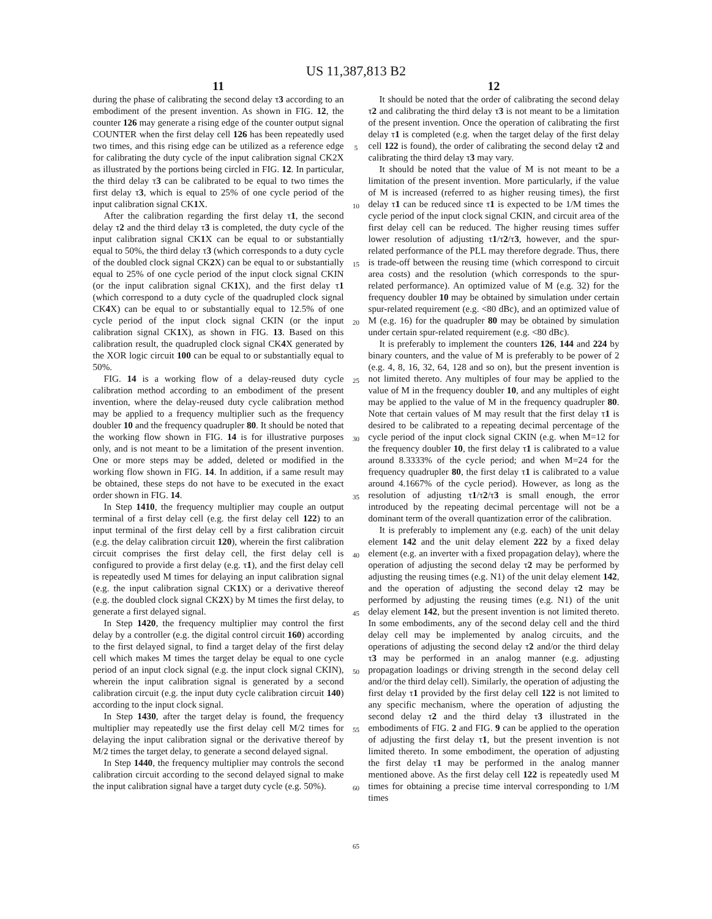US 11,387,813 B2
11
during the phase of calibrating the second delay τ3 according to an embodiment of the present invention. As shown in FIG. 12, the counter 126 may generate a rising edge of the counter output signal COUNTER when the first delay cell 126 has been repeatedly used two times, and this rising edge can be utilized as a reference edge for calibrating the duty cycle of the input calibration signal CK2X as illustrated by the portions being circled in FIG. 12. In particular, the third delay τ3 can be calibrated to be equal to two times the first delay τ3, which is equal to 25% of one cycle period of the input calibration signal CK1 X.
After the calibration regarding the first delay τ1, the second delay τ2 and the third delay τ3 is completed, the duty cycle of the input calibration signal CK1 X can be equal to or substantially equal to 50%, the third delay τ3 (which corresponds to a duty cycle of the doubled clock signal CK2 X) can be equal to or substantially equal to 25% of one cycle period of the input clock signal CKIN (or the input calibration signal CK1 X), and the first delay τ1 (which correspond to a duty cycle of the quadrupled clock signal CK4 X) can be equal to or substantially equal to 12.5% of one cycle period of the input clock signal CKIN (or the input calibration signal CK1 X), as shown in FIG. 13. Based on this calibration result, the quadrupled clock signal CK4 X generated by the XOR logic circuit 100 can be equal to or substantially equal to 50%.
FIG. 14 is a working flow of a delay-reused duty cycle calibration method according to an embodiment of the present invention, where the delay-reused duty cycle calibration method may be applied to a frequency multiplier such as the frequency doubler 10 and the frequency quadrupler 80. It should be noted that the working flow shown in FIG. 14 is for illustrative purposes only, and is not meant to be a limitation of the present invention. One or more steps may be added, deleted or modified in the working flow shown in FIG. 14. In addition, if a same result may be obtained, these steps do not have to be executed in the exact order shown in FIG. 14.
In Step 1410, the frequency multiplier may couple an output terminal of a first delay cell (e.g. the first delay cell 122) to an input terminal of the first delay cell by a first calibration circuit (e.g. the delay calibration circuit 120), wherein the first calibration circuit comprises the first delay cell, the first delay cell is configured to provide a first delay (e.g. τ1), and the first delay cell is repeatedly used M times for delaying an input calibration signal (e.g. the input calibration signal CK1 X) or a derivative thereof (e.g. the doubled clock signal CK2 X) by M times the first delay, to generate a first delayed signal.
In Step 1420, the frequency multiplier may control the first delay by a controller (e.g. the digital control circuit 160) according to the first delayed signal, to find a target delay of the first delay cell which makes M times the target delay be equal to one cycle period of an input clock signal (e.g. the input clock signal CKIN), wherein the input calibration signal is generated by a second calibration circuit (e.g. the input duty cycle calibration circuit 140) according to the input clock signal.
In Step 1430, after the target delay is found, the frequency multiplier may repeatedly use the first delay cell M/2 times for delaying the input calibration signal or the derivative thereof by M/2 times the target delay, to generate a second delayed signal.
In Step 1440, the frequency multiplier may controls the second calibration circuit according to the second delayed signal to make the input calibration signal have a target duty cycle (e.g. 50%).
5
10
15
20
25
30
35
40
45
50
55
60
65
12
It should be noted that the order of calibrating the second delay τ2 and calibrating the third delay τ3 is not meant to be a limitation of the present invention. Once the operation of calibrating the first delay τ1 is completed (e.g. when the target delay of the first delay cell 122 is found), the order of calibrating the second delay τ2 and calibrating the third delay τ3 may vary.
It should be noted that the value of M is not meant to be a limitation of the present invention. More particularly, if the value of M is increased (referred to as higher reusing times), the first delay τ1 can be reduced since τ1 is expected to be 1/M times the cycle period of the input clock signal CKIN, and circuit area of the first delay cell can be reduced. The higher reusing times suffer lower resolution of adjusting τ1/τ2/τ3, however, and the spur-related performance of the PLL may therefore degrade. Thus, there is trade-off between the reusing time (which correspond to circuit area costs) and the resolution (which corresponds to the spur-related performance). An optimized value of M (e.g. 32) for the frequency doubler 10 may be obtained by simulation under certain spur-related requirement (e.g. <80 dBc), and an optimized value of M (e.g. 16) for the quadrupler 80 may be obtained by simulation under certain spur-related requirement (e.g. <80 dBc).
It is preferably to implement the counters 126, 144 and 224 by binary counters, and the value of M is preferably to be power of 2 (e.g. 4, 8, 16, 32, 64, 128 and so on), but the present invention is not limited thereto. Any multiples of four may be applied to the value of M in the frequency doubler 10, and any multiples of eight may be applied to the value of M in the frequency quadrupler 80. Note that certain values of M may result that the first delay τ1 is desired to be calibrated to a repeating decimal percentage of the cycle period of the input clock signal CKIN (e.g. when M=12 for the frequency doubler 10, the first delay τ1 is calibrated to a value around 8.3333% of the cycle period; and when M=24 for the frequency quadrupler 80, the first delay τ1 is calibrated to a value around 4.1667% of the cycle period). However, as long as the resolution of adjusting τ1/τ2/τ3 is small enough, the error introduced by the repeating decimal percentage will not be a dominant term of the overall quantization error of the calibration.
It is preferably to implement any (e.g. each) of the unit delay element 142 and the unit delay element 222 by a fixed delay element (e.g. an inverter with a fixed propagation delay), where the operation of adjusting the second delay τ2 may be performed by adjusting the reusing times (e.g. N1) of the unit delay element 142, and the operation of adjusting the second delay τ2 may be performed by adjusting the reusing times (e.g. N1) of the unit delay element 142, but the present invention is not limited thereto. In some embodiments, any of the second delay cell and the third delay cell may be implemented by analog circuits, and the operations of adjusting the second delay τ2 and/or the third delay τ3 may be performed in an analog manner (e.g. adjusting propagation loadings or driving strength in the second delay cell and/or the third delay cell). Similarly, the operation of adjusting the first delay τ1 provided by the first delay cell 122 is not limited to any specific mechanism, where the operation of adjusting the second delay τ2 and the third delay τ3 illustrated in the embodiments of FIG. 2 and FIG. 9 can be applied to the operation of adjusting the first delay τ1, but the present invention is not limited thereto. In some embodiment, the operation of adjusting the first delay τ1 may be performed in the analog manner mentioned above. As the first delay cell 122 is repeatedly used M times for obtaining a precise time interval corresponding to 1/M times